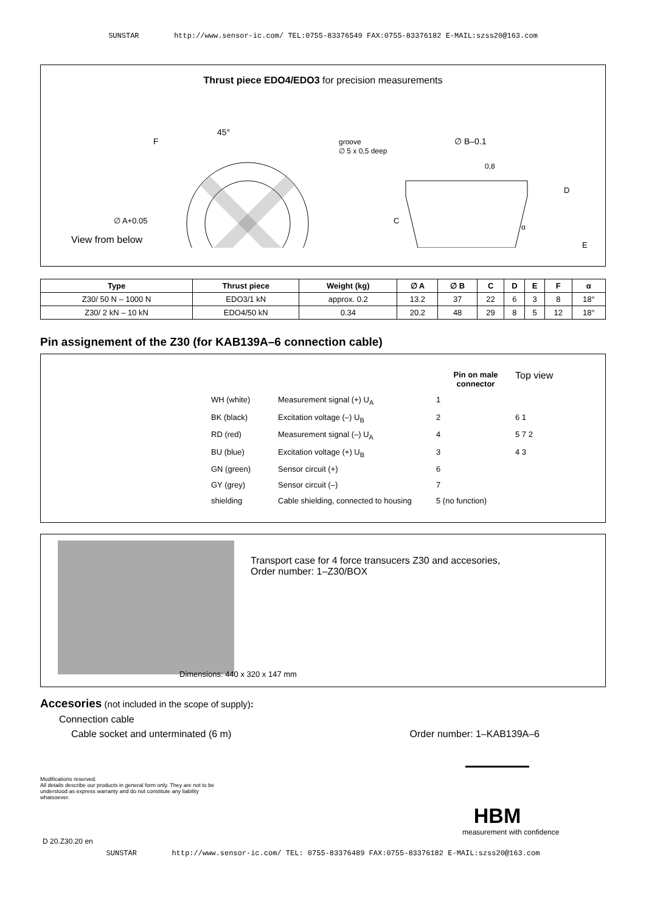SUNSTAR http://www.sensor-ic.com/ TEL:0755-83376549 FAX:0755-83376182 E-MAIL:szss20@163.com
Thrust piece EDO4/EDO3 for precision measurements
F
45°
groove
∅ 5 x 0,5 deep
∅ B–0.1
0,8
D
C
α
E
∅ A+0.05
View from below
| Type | Thrust piece | Weight (kg) | ∅ A | ∅ B | C | D | E | F | α |
| --- | --- | --- | --- | --- | --- | --- | --- | --- | --- |
| Z30/ 50 N – 1000 N | EDO3/1 kN | approx. 0.2 | 13.2 | 37 | 22 | 6 | 3 | 8 | 18° |
| Z30/ 2 kN – 10 kN | EDO4/50 kN | 0.34 | 20.2 | 48 | 29 | 8 | 5 | 12 | 18° |
Pin assignement of the Z30 (for KAB139A–6 connection cable)
Pin on male connector
Top view
WH (white)
Measurement signal (+) U<sub>A</sub>
1
BK (black)
Excitation voltage (–) U<sub>B</sub>
2
6 1
RD (red)
Measurement signal (–) U<sub>A</sub>
4
5 7 2
BU (blue)
Excitation voltage (+) U<sub>B</sub>
3
4 3
GN (green)
Sensor circuit (+)
6
GY (grey)
Sensor circuit (–)
7
shielding
Cable shielding, connected to housing
5 (no function)
Transport case for 4 force transucers Z30 and accesories,
Order number: 1–Z30/BOX
Dimensions: 440 x 320 x 147 mm
Accesories (not included in the scope of supply):
Connection cable
Cable socket and unterminated (6 m) Order number: 1–KAB139A–6
Modifications reserved.
All details describe our products in general form only. They are not to be understood as express warranty and do not constitute any liability whatsoever.
HBM
measurement with confidence
D 20.Z30.20 en
SUNSTAR http://www.sensor-ic.com/ TEL: 0755-83376489 FAX:0755-83376182 E-MAIL:szss20@163.com